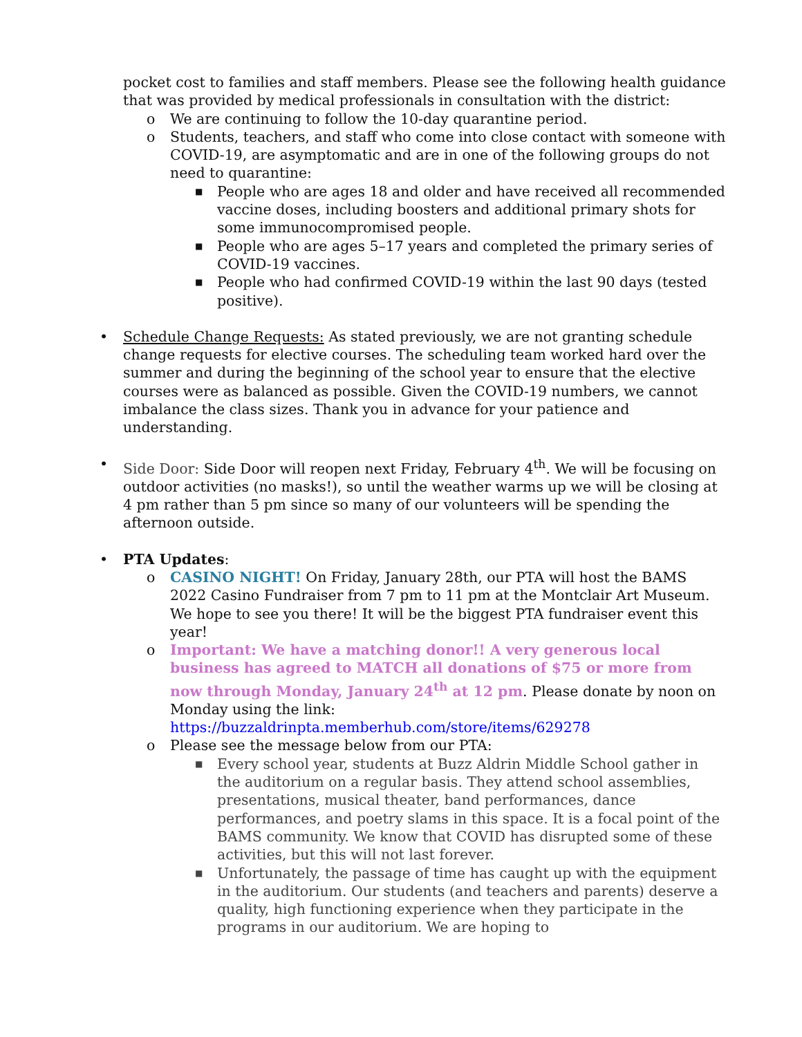pocket cost to families and staff members. Please see the following health guidance that was provided by medical professionals in consultation with the district:
o We are continuing to follow the 10-day quarantine period.
o Students, teachers, and staff who come into close contact with someone with COVID-19, are asymptomatic and are in one of the following groups do not need to quarantine:
■ People who are ages 18 and older and have received all recommended vaccine doses, including boosters and additional primary shots for some immunocompromised people.
■ People who are ages 5–17 years and completed the primary series of COVID-19 vaccines.
■ People who had confirmed COVID-19 within the last 90 days (tested positive).
• Schedule Change Requests: As stated previously, we are not granting schedule change requests for elective courses. The scheduling team worked hard over the summer and during the beginning of the school year to ensure that the elective courses were as balanced as possible. Given the COVID-19 numbers, we cannot imbalance the class sizes. Thank you in advance for your patience and understanding.
• Side Door: Side Door will reopen next Friday, February 4<sup>th</sup>. We will be focusing on outdoor activities (no masks!), so until the weather warms up we will be closing at 4 pm rather than 5 pm since so many of our volunteers will be spending the afternoon outside.
• PTA Updates:
o CASINO NIGHT! On Friday, January 28th, our PTA will host the BAMS 2022 Casino Fundraiser from 7 pm to 11 pm at the Montclair Art Museum. We hope to see you there! It will be the biggest PTA fundraiser event this year!
o Important: We have a matching donor!! A very generous local business has agreed to MATCH all donations of $75 or more from now through Monday, January 24<sup>th</sup> at 12 pm. Please donate by noon on Monday using the link: https://buzzaldrinpta.memberhub.com/store/items/629278
o Please see the message below from our PTA:
■ Every school year, students at Buzz Aldrin Middle School gather in the auditorium on a regular basis. They attend school assemblies, presentations, musical theater, band performances, dance performances, and poetry slams in this space. It is a focal point of the BAMS community. We know that COVID has disrupted some of these activities, but this will not last forever.
■ Unfortunately, the passage of time has caught up with the equipment in the auditorium. Our students (and teachers and parents) deserve a quality, high functioning experience when they participate in the programs in our auditorium. We are hoping to